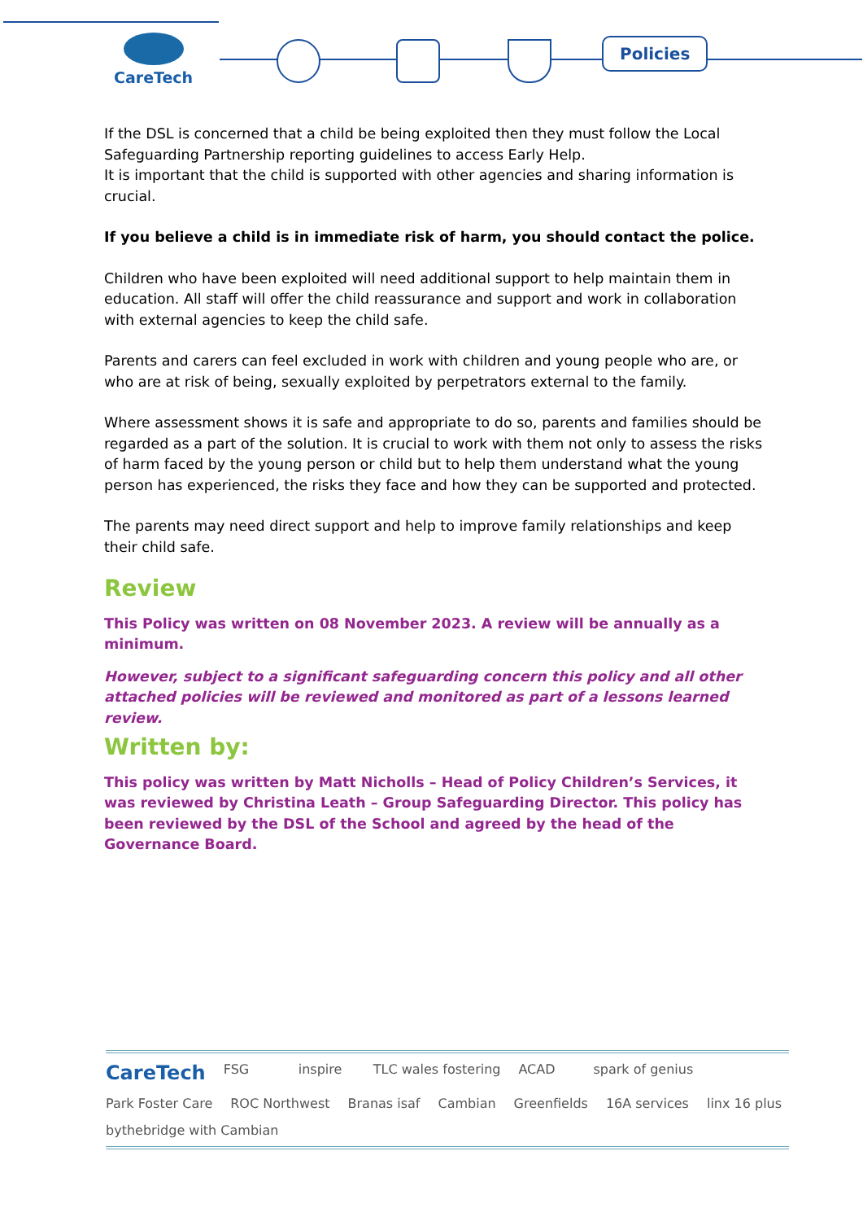CareTech Policies
If the DSL is concerned that a child be being exploited then they must follow the Local Safeguarding Partnership reporting guidelines to access Early Help.
It is important that the child is supported with other agencies and sharing information is crucial.
If you believe a child is in immediate risk of harm, you should contact the police.
Children who have been exploited will need additional support to help maintain them in education. All staff will offer the child reassurance and support and work in collaboration with external agencies to keep the child safe.
Parents and carers can feel excluded in work with children and young people who are, or who are at risk of being, sexually exploited by perpetrators external to the family.
Where assessment shows it is safe and appropriate to do so, parents and families should be regarded as a part of the solution. It is crucial to work with them not only to assess the risks of harm faced by the young person or child but to help them understand what the young person has experienced, the risks they face and how they can be supported and protected.
The parents may need direct support and help to improve family relationships and keep their child safe.
Review
This Policy was written on 08 November 2023. A review will be annually as a minimum.
However, subject to a significant safeguarding concern this policy and all other attached policies will be reviewed and monitored as part of a lessons learned review.
Written by:
This policy was written by Matt Nicholls – Head of Policy Children’s Services, it was reviewed by Christina Leath – Group Safeguarding Director. This policy has been reviewed by the DSL of the School and agreed by the head of the Governance Board.
CareTech FSG inspire TLC wales fostering ACAD spark of genius Park Foster Care ROC Northwest Branas isaf Cambian Greenfields 16A services linx 16 plus bythebridge with Cambian